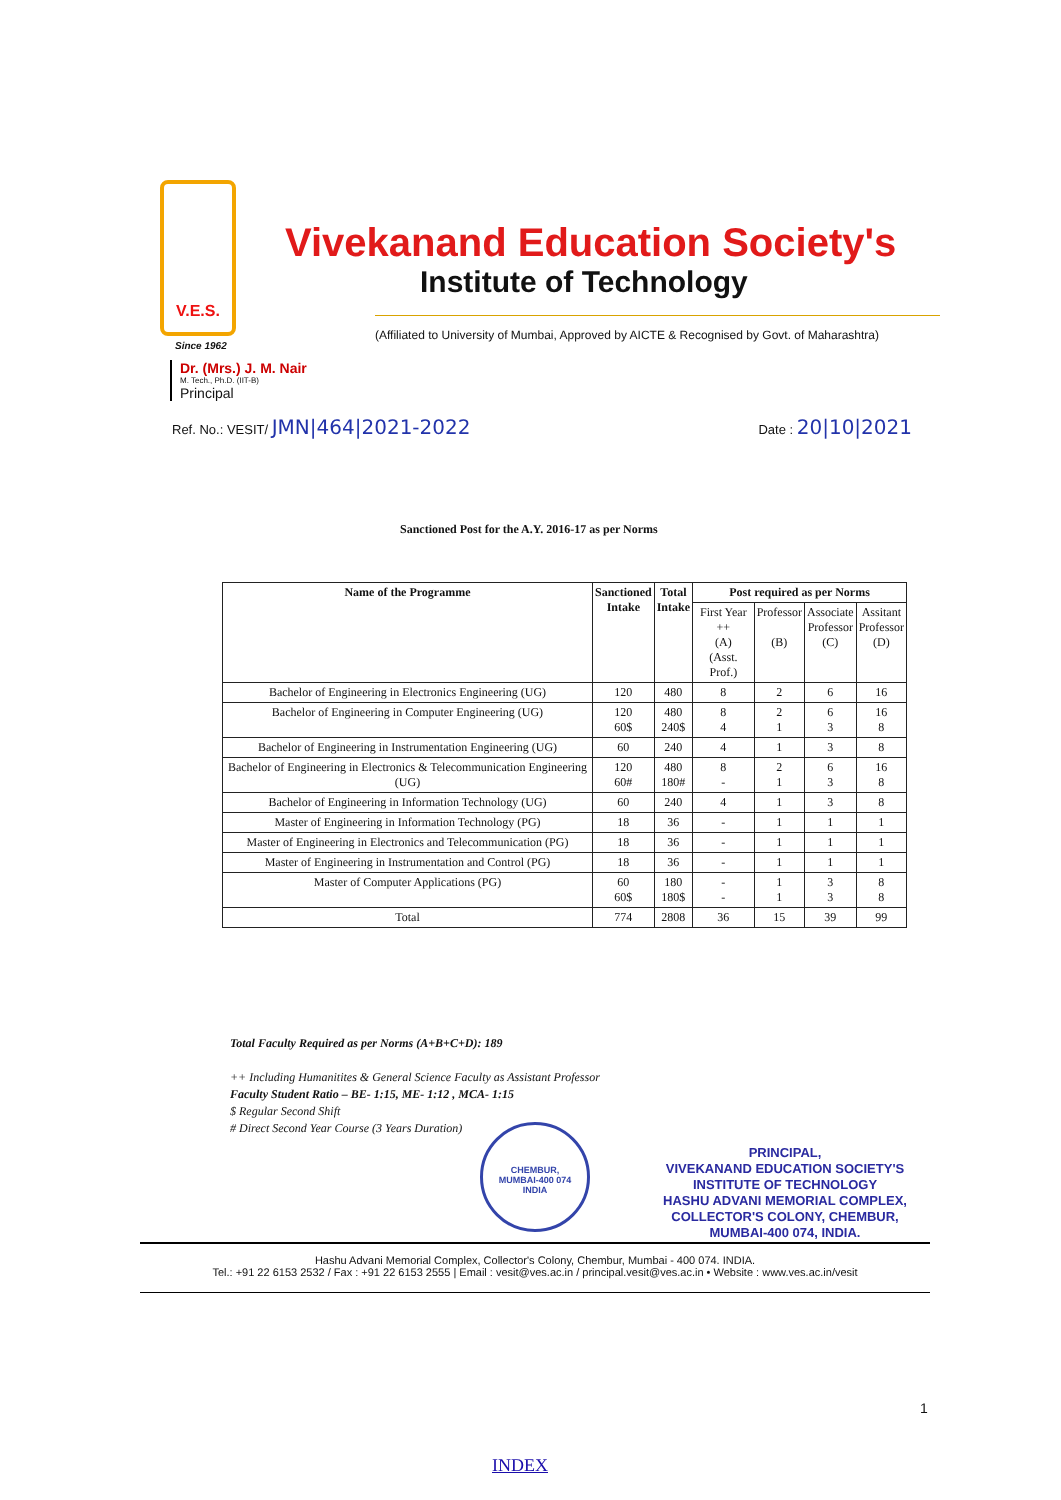V.E.S.
Vivekanand Education Society's
Institute of Technology
(Affiliated to University of Mumbai, Approved by AICTE & Recognised by Govt. of Maharashtra)
Since 1962
Dr. (Mrs.) J. M. Nair
M. Tech., Ph.D. (IIT-B)
Principal
Ref. No.: VESIT/ JMN|464|2021-2022
Date : 20|10|2021
Sanctioned Post for the A.Y. 2016-17 as per Norms
| Name of the Programme | Sanctioned Intake | Total Intake | Post required as per Norms | | | |
| --- | --- | --- | --- | --- | --- | --- |
| | | | First Year ++ (A) (Asst. Prof.) | Professor (B) | Associate Professor (C) | Assitant Professor (D) |
| Bachelor of Engineering in Electronics Engineering (UG) | 120 | 480 | 8 | 2 | 6 | 16 |
| Bachelor of Engineering in Computer Engineering (UG) | 120 60$ | 480 240$ | 8 4 | 2 1 | 6 3 | 16 8 |
| Bachelor of Engineering in Instrumentation Engineering (UG) | 60 | 240 | 4 | 1 | 3 | 8 |
| Bachelor of Engineering in Electronics & Telecommunication Engineering (UG) | 120 60# | 480 180# | 8 - | 2 1 | 6 3 | 16 8 |
| Bachelor of Engineering in Information Technology (UG) | 60 | 240 | 4 | 1 | 3 | 8 |
| Master of Engineering in Information Technology (PG) | 18 | 36 | - | 1 | 1 | 1 |
| Master of Engineering in Electronics and Telecommunication (PG) | 18 | 36 | - | 1 | 1 | 1 |
| Master of Engineering in Instrumentation and Control (PG) | 18 | 36 | - | 1 | 1 | 1 |
| Master of Computer Applications (PG) | 60 60$ | 180 180$ | - - | 1 1 | 3 3 | 8 8 |
| Total | 774 | 2808 | 36 | 15 | 39 | 99 |
Total Faculty Required as per Norms (A+B+C+D): 189
++ Including Humanitites & General Science Faculty as Assistant Professor
Faculty Student Ratio – BE- 1:15, ME- 1:12 , MCA- 1:15
$ Regular Second Shift
# Direct Second Year Course (3 Years Duration)
CHEMBUR,
MUMBAI-400 074
INDIA
PRINCIPAL,
VIVEKANAND EDUCATION SOCIETY'S
INSTITUTE OF TECHNOLOGY
HASHU ADVANI MEMORIAL COMPLEX,
COLLECTOR'S COLONY, CHEMBUR,
MUMBAI-400 074, INDIA.
Hashu Advani Memorial Complex, Collector's Colony, Chembur, Mumbai - 400 074. INDIA.
Tel.: +91 22 6153 2532 / Fax : +91 22 6153 2555 | Email : vesit@ves.ac.in / principal.vesit@ves.ac.in • Website : www.ves.ac.in/vesit
1
INDEX